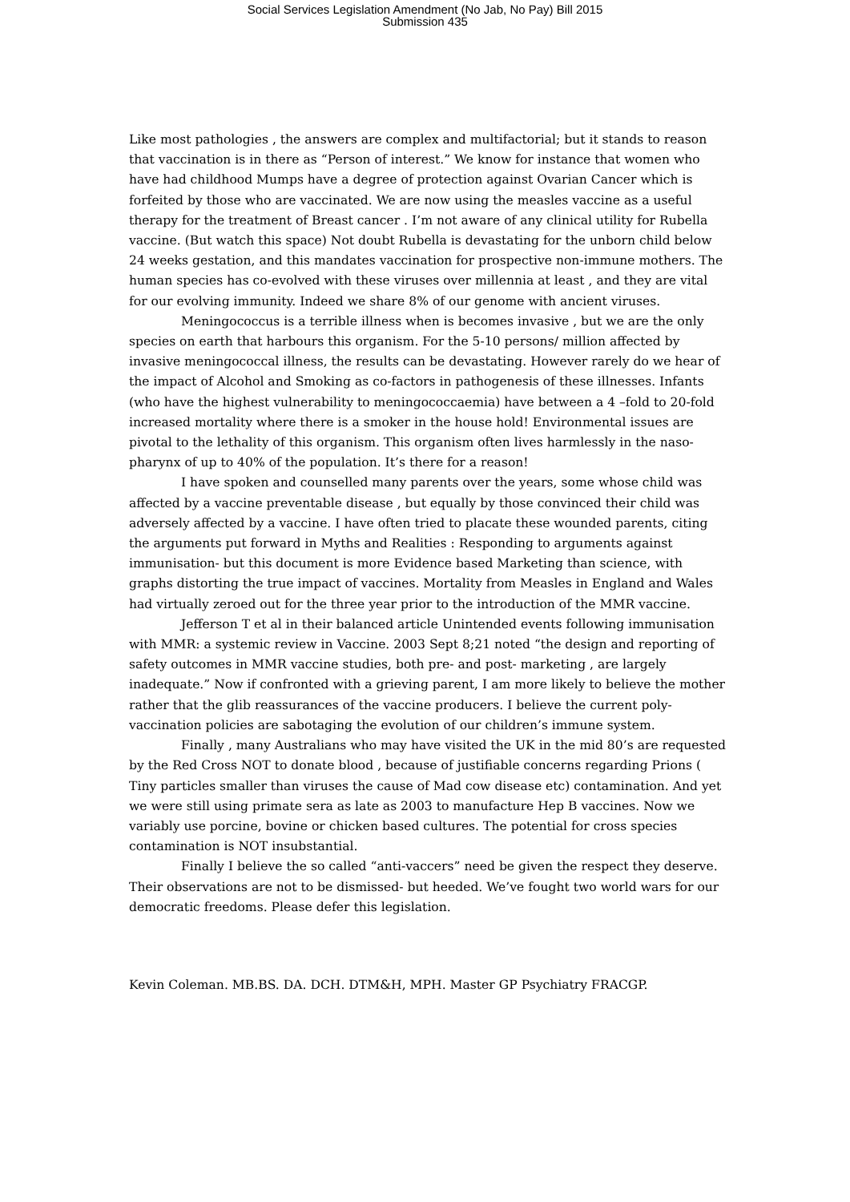Social Services Legislation Amendment (No Jab, No Pay) Bill 2015
Submission 435
Like most pathologies , the answers are complex and multifactorial; but it stands to reason that vaccination is in there as “Person of interest.” We know for instance that women who have had childhood Mumps have a degree of protection against Ovarian Cancer which is forfeited by those who are vaccinated. We are now using the measles vaccine as a useful therapy for the treatment of Breast cancer . I’m not aware of any clinical utility for Rubella vaccine. (But watch this space) Not doubt Rubella is devastating for the unborn child below 24 weeks gestation, and this mandates vaccination for prospective non-immune mothers. The human species has co-evolved with these viruses over millennia at least , and they are vital for our evolving immunity. Indeed we share 8% of our genome with ancient viruses.
Meningococcus is a terrible illness when is becomes invasive , but we are the only species on earth that harbours this organism. For the 5-10 persons/ million affected by invasive meningococcal illness, the results can be devastating. However rarely do we hear of the impact of Alcohol and Smoking as co-factors in pathogenesis of these illnesses. Infants (who have the highest vulnerability to meningococcaemia) have between a 4 –fold to 20-fold increased mortality where there is a smoker in the house hold! Environmental issues are pivotal to the lethality of this organism. This organism often lives harmlessly in the naso-pharynx of up to 40% of the population. It’s there for a reason!
I have spoken and counselled many parents over the years, some whose child was affected by a vaccine preventable disease , but equally by those convinced their child was adversely affected by a vaccine. I have often tried to placate these wounded parents, citing the arguments put forward in Myths and Realities : Responding to arguments against immunisation- but this document is more Evidence based Marketing than science, with graphs distorting the true impact of vaccines. Mortality from Measles in England and Wales had virtually zeroed out for the three year prior to the introduction of the MMR vaccine.
Jefferson T et al in their balanced article Unintended events following immunisation with MMR: a systemic review in Vaccine. 2003 Sept 8;21 noted “the design and reporting of safety outcomes in MMR vaccine studies, both pre- and post- marketing , are largely inadequate.” Now if confronted with a grieving parent, I am more likely to believe the mother rather that the glib reassurances of the vaccine producers. I believe the current poly-vaccination policies are sabotaging the evolution of our children’s immune system.
Finally , many Australians who may have visited the UK in the mid 80’s are requested by the Red Cross NOT to donate blood , because of justifiable concerns regarding Prions ( Tiny particles smaller than viruses the cause of Mad cow disease etc) contamination. And yet we were still using primate sera as late as 2003 to manufacture Hep B vaccines. Now we variably use porcine, bovine or chicken based cultures. The potential for cross species contamination is NOT insubstantial.
Finally I believe the so called “anti-vaccers” need be given the respect they deserve. Their observations are not to be dismissed- but heeded. We’ve fought two world wars for our democratic freedoms. Please defer this legislation.
Kevin Coleman. MB.BS. DA. DCH. DTM&H, MPH. Master GP Psychiatry FRACGP.